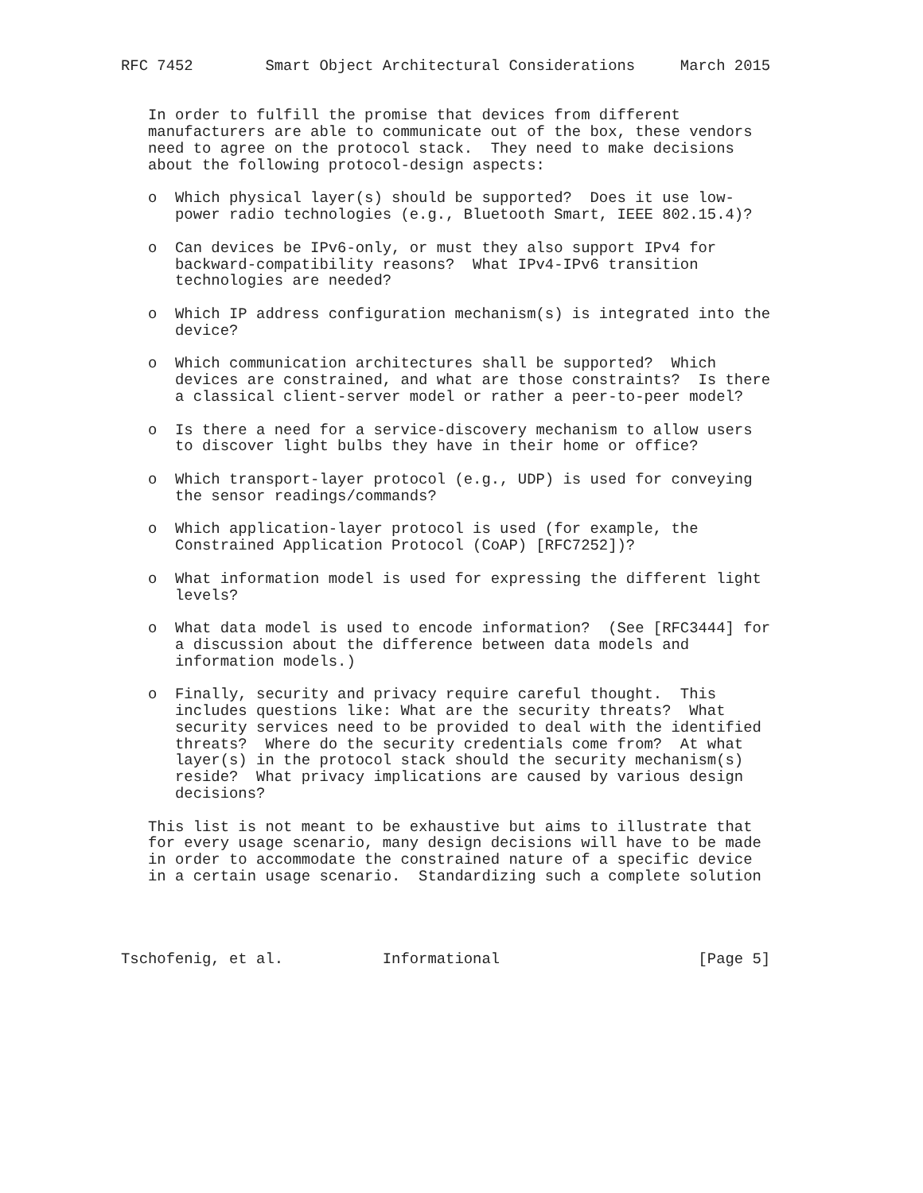RFC 7452        Smart Object Architectural Considerations     March 2015


   In order to fulfill the promise that devices from different
   manufacturers are able to communicate out of the box, these vendors
   need to agree on the protocol stack.  They need to make decisions
   about the following protocol-design aspects:

   o  Which physical layer(s) should be supported?  Does it use low-
      power radio technologies (e.g., Bluetooth Smart, IEEE 802.15.4)?

   o  Can devices be IPv6-only, or must they also support IPv4 for
      backward-compatibility reasons?  What IPv4-IPv6 transition
      technologies are needed?

   o  Which IP address configuration mechanism(s) is integrated into the
      device?

   o  Which communication architectures shall be supported?  Which
      devices are constrained, and what are those constraints?  Is there
      a classical client-server model or rather a peer-to-peer model?

   o  Is there a need for a service-discovery mechanism to allow users
      to discover light bulbs they have in their home or office?

   o  Which transport-layer protocol (e.g., UDP) is used for conveying
      the sensor readings/commands?

   o  Which application-layer protocol is used (for example, the
      Constrained Application Protocol (CoAP) [RFC7252])?

   o  What information model is used for expressing the different light
      levels?

   o  What data model is used to encode information?  (See [RFC3444] for
      a discussion about the difference between data models and
      information models.)

   o  Finally, security and privacy require careful thought.  This
      includes questions like: What are the security threats?  What
      security services need to be provided to deal with the identified
      threats?  Where do the security credentials come from?  At what
      layer(s) in the protocol stack should the security mechanism(s)
      reside?  What privacy implications are caused by various design
      decisions?

   This list is not meant to be exhaustive but aims to illustrate that
   for every usage scenario, many design decisions will have to be made
   in order to accommodate the constrained nature of a specific device
   in a certain usage scenario.  Standardizing such a complete solution




Tschofenig, et al.           Informational                      [Page 5]